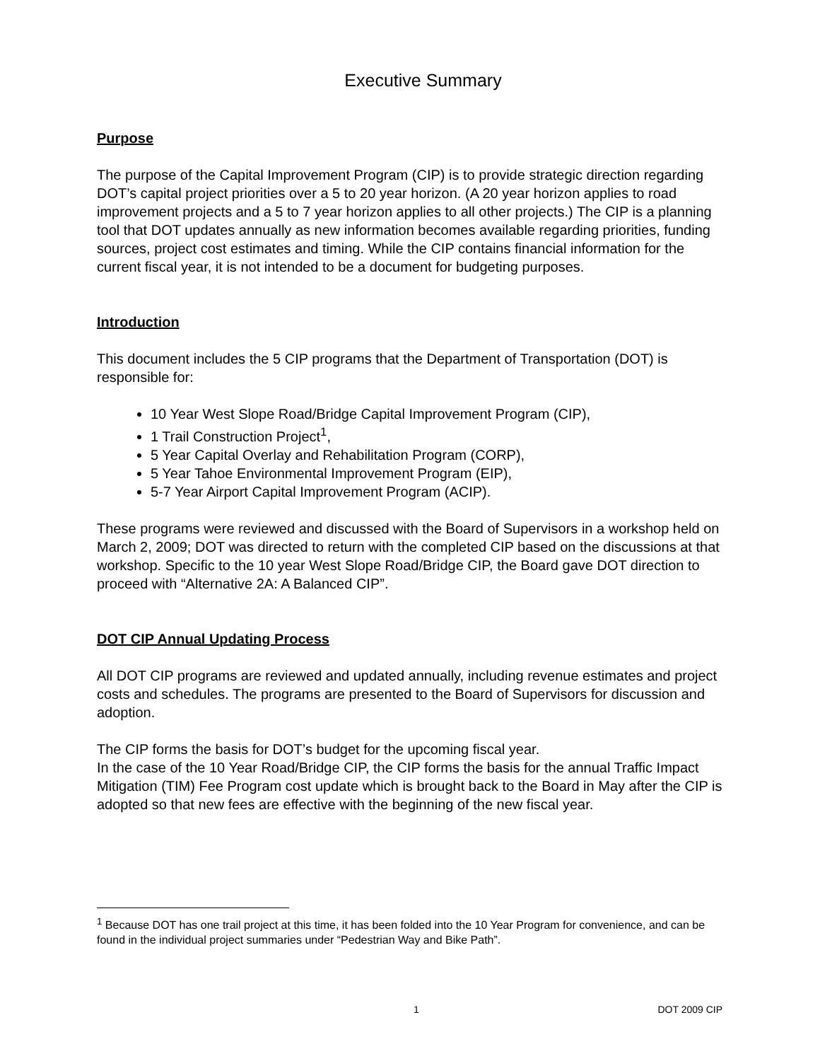Executive Summary
Purpose
The purpose of the Capital Improvement Program (CIP) is to provide strategic direction regarding DOT’s capital project priorities over a 5 to 20 year horizon. (A 20 year horizon applies to road improvement projects and a 5 to 7 year horizon applies to all other projects.) The CIP is a planning tool that DOT updates annually as new information becomes available regarding priorities, funding sources, project cost estimates and timing. While the CIP contains financial information for the current fiscal year, it is not intended to be a document for budgeting purposes.
Introduction
This document includes the 5 CIP programs that the Department of Transportation (DOT) is responsible for:
10 Year West Slope Road/Bridge Capital Improvement Program (CIP),
1 Trail Construction Project<sup>1</sup>,
5 Year Capital Overlay and Rehabilitation Program (CORP),
5 Year Tahoe Environmental Improvement Program (EIP),
5-7 Year Airport Capital Improvement Program (ACIP).
These programs were reviewed and discussed with the Board of Supervisors in a workshop held on March 2, 2009; DOT was directed to return with the completed CIP based on the discussions at that workshop. Specific to the 10 year West Slope Road/Bridge CIP, the Board gave DOT direction to proceed with “Alternative 2A: A Balanced CIP”.
DOT CIP Annual Updating Process
All DOT CIP programs are reviewed and updated annually, including revenue estimates and project costs and schedules. The programs are presented to the Board of Supervisors for discussion and adoption.
The CIP forms the basis for DOT’s budget for the upcoming fiscal year.
In the case of the 10 Year Road/Bridge CIP, the CIP forms the basis for the annual Traffic Impact Mitigation (TIM) Fee Program cost update which is brought back to the Board in May after the CIP is adopted so that new fees are effective with the beginning of the new fiscal year.
<sup>1</sup> Because DOT has one trail project at this time, it has been folded into the 10 Year Program for convenience, and can be found in the individual project summaries under “Pedestrian Way and Bike Path”.
1 DOT 2009 CIP